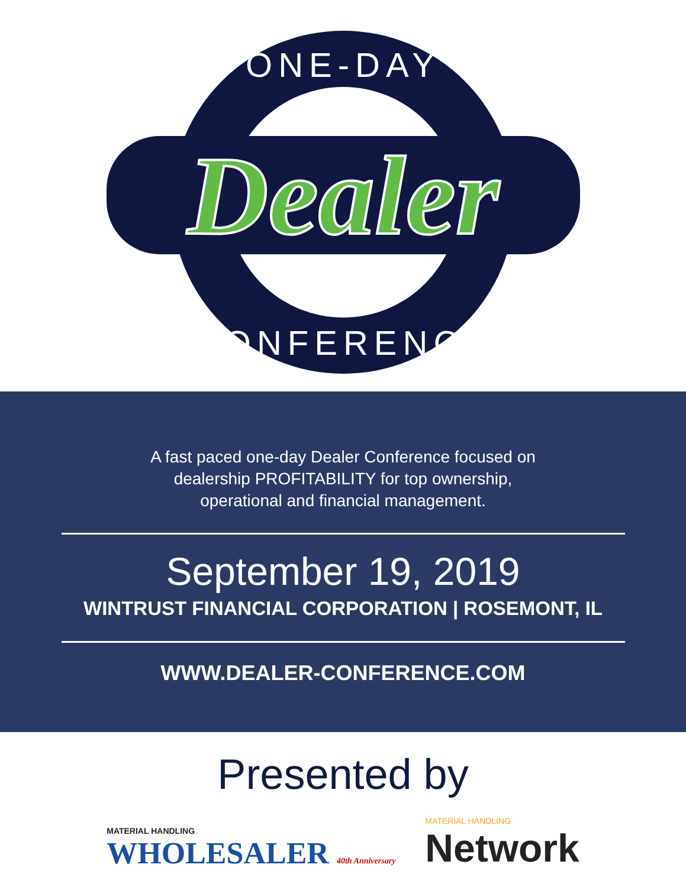ONE-DAY
Dealer
CONFERENCE
A fast paced one-day Dealer Conference focused on dealership PROFITABILITY for top ownership, operational and financial management.
September 19, 2019
WINTRUST FINANCIAL CORPORATION | ROSEMONT, IL
WWW.DEALER-CONFERENCE.COM
Presented by
MATERIAL HANDLING
WHOLESALER 40th Anniversary
MATERIAL HANDLING
Network